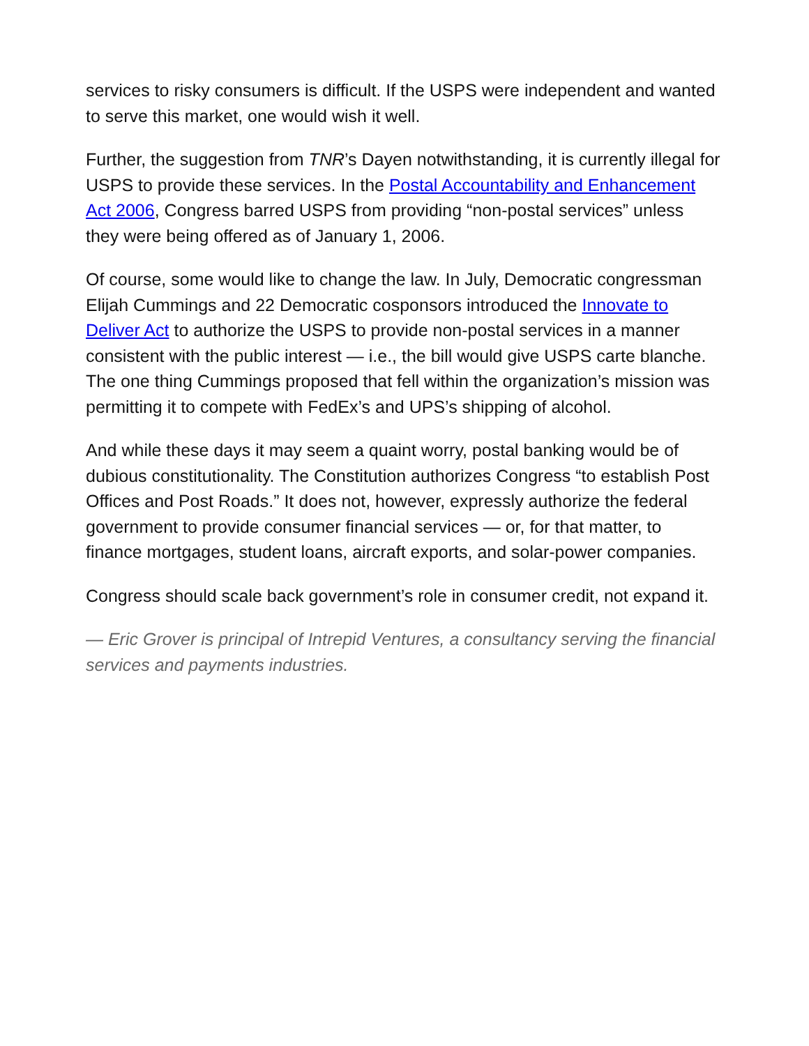services to risky consumers is difficult. If the USPS were independent and wanted to serve this market, one would wish it well.
Further, the suggestion from TNR’s Dayen notwithstanding, it is currently illegal for USPS to provide these services. In the Postal Accountability and Enhancement Act 2006, Congress barred USPS from providing “non-postal services” unless they were being offered as of January 1, 2006.
Of course, some would like to change the law. In July, Democratic congressman Elijah Cummings and 22 Democratic cosponsors introduced the Innovate to Deliver Act to authorize the USPS to provide non-postal services in a manner consistent with the public interest — i.e., the bill would give USPS carte blanche. The one thing Cummings proposed that fell within the organization’s mission was permitting it to compete with FedEx’s and UPS’s shipping of alcohol.
And while these days it may seem a quaint worry, postal banking would be of dubious constitutionality. The Constitution authorizes Congress “to establish Post Offices and Post Roads.” It does not, however, expressly authorize the federal government to provide consumer financial services — or, for that matter, to finance mortgages, student loans, aircraft exports, and solar-power companies.
Congress should scale back government’s role in consumer credit, not expand it.
— Eric Grover is principal of Intrepid Ventures, a consultancy serving the financial services and payments industries.